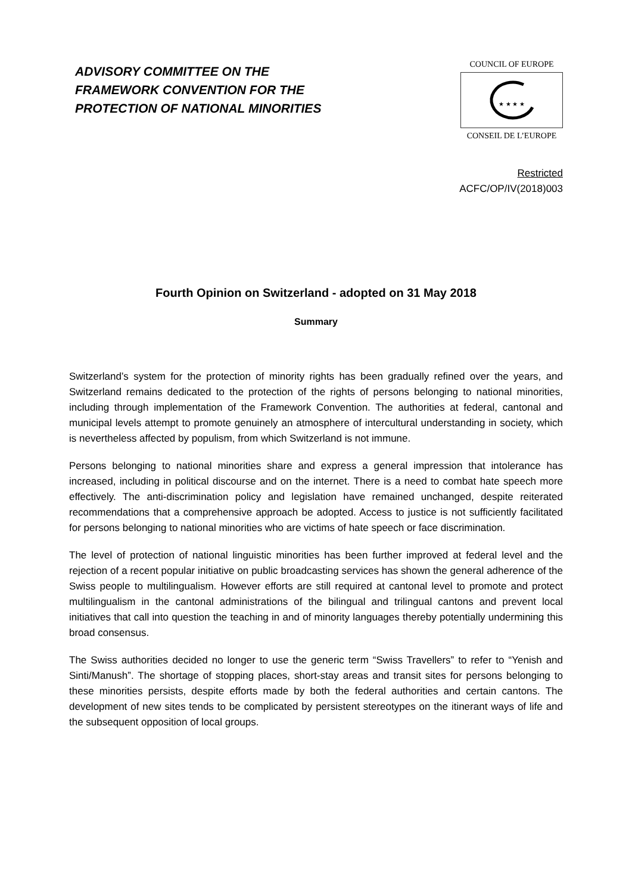ADVISORY COMMITTEE ON THE
FRAMEWORK CONVENTION FOR THE
PROTECTION OF NATIONAL MINORITIES
COUNCIL OF EUROPE
★ ★ ★ ★
CONSEIL DE L’EUROPE
Restricted
ACFC/OP/IV(2018)003
Fourth Opinion on Switzerland - adopted on 31 May 2018
Summary
Switzerland’s system for the protection of minority rights has been gradually refined over the years, and Switzerland remains dedicated to the protection of the rights of persons belonging to national minorities, including through implementation of the Framework Convention. The authorities at federal, cantonal and municipal levels attempt to promote genuinely an atmosphere of intercultural understanding in society, which is nevertheless affected by populism, from which Switzerland is not immune.
Persons belonging to national minorities share and express a general impression that intolerance has increased, including in political discourse and on the internet. There is a need to combat hate speech more effectively. The anti-discrimination policy and legislation have remained unchanged, despite reiterated recommendations that a comprehensive approach be adopted. Access to justice is not sufficiently facilitated for persons belonging to national minorities who are victims of hate speech or face discrimination.
The level of protection of national linguistic minorities has been further improved at federal level and the rejection of a recent popular initiative on public broadcasting services has shown the general adherence of the Swiss people to multilingualism. However efforts are still required at cantonal level to promote and protect multilingualism in the cantonal administrations of the bilingual and trilingual cantons and prevent local initiatives that call into question the teaching in and of minority languages thereby potentially undermining this broad consensus.
The Swiss authorities decided no longer to use the generic term “Swiss Travellers” to refer to “Yenish and Sinti/Manush”. The shortage of stopping places, short-stay areas and transit sites for persons belonging to these minorities persists, despite efforts made by both the federal authorities and certain cantons. The development of new sites tends to be complicated by persistent stereotypes on the itinerant ways of life and the subsequent opposition of local groups.